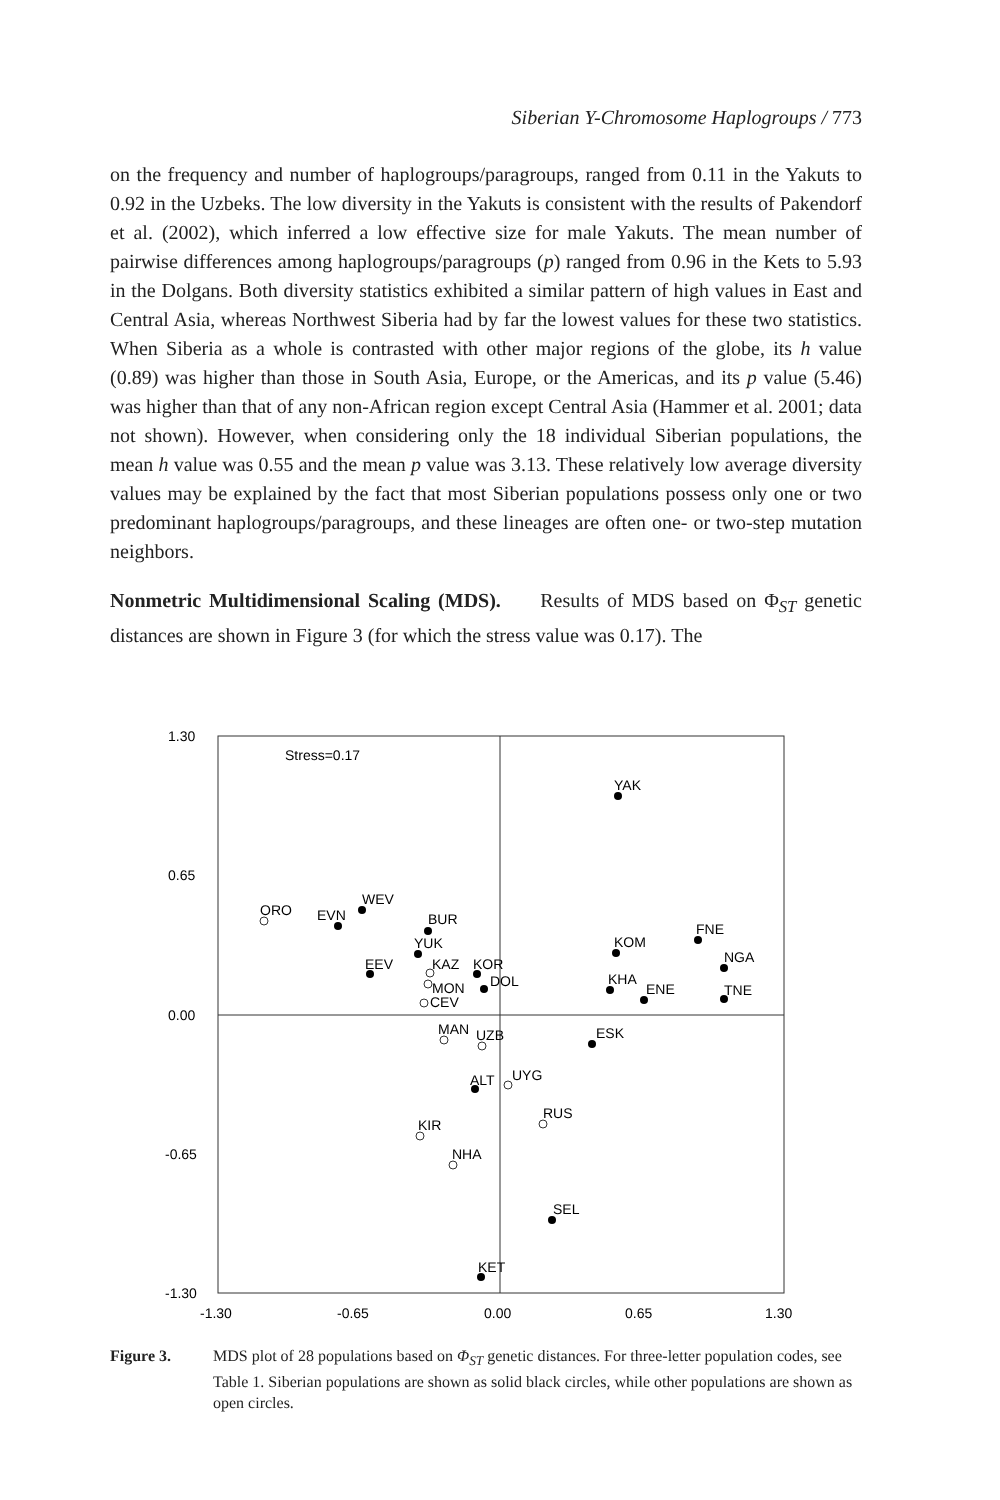Siberian Y-Chromosome Haplogroups / 773
on the frequency and number of haplogroups/paragroups, ranged from 0.11 in the Yakuts to 0.92 in the Uzbeks. The low diversity in the Yakuts is consistent with the results of Pakendorf et al. (2002), which inferred a low effective size for male Yakuts. The mean number of pairwise differences among haplogroups/paragroups (p) ranged from 0.96 in the Kets to 5.93 in the Dolgans. Both diversity statistics exhibited a similar pattern of high values in East and Central Asia, whereas Northwest Siberia had by far the lowest values for these two statistics. When Siberia as a whole is contrasted with other major regions of the globe, its h value (0.89) was higher than those in South Asia, Europe, or the Americas, and its p value (5.46) was higher than that of any non-African region except Central Asia (Hammer et al. 2001; data not shown). However, when considering only the 18 individual Siberian populations, the mean h value was 0.55 and the mean p value was 3.13. These relatively low average diversity values may be explained by the fact that most Siberian populations possess only one or two predominant haplogroups/paragroups, and these lineages are often one- or two-step mutation neighbors.
Nonmetric Multidimensional Scaling (MDS). Results of MDS based on Φ<sub>ST</sub> genetic distances are shown in Figure 3 (for which the stress value was 0.17). The
1.30
0.65
0.00
-0.65
-1.30
-1.30
-0.65
0.00
0.65
1.30
Stress=0.17
YAK
WEV
ORO
EVN
BUR
YUK
FNE
KOM
NGA
EEV
KAZ
KOR
DOL
MON
CEV
KHA
ENE
TNE
MAN
UZB
ESK
ALT
UYG
RUS
KIR
NHA
SEL
KET
Figure 3. MDS plot of 28 populations based on Φ<sub>ST</sub> genetic distances. For three-letter population codes, see Table 1. Siberian populations are shown as solid black circles, while other populations are shown as open circles.